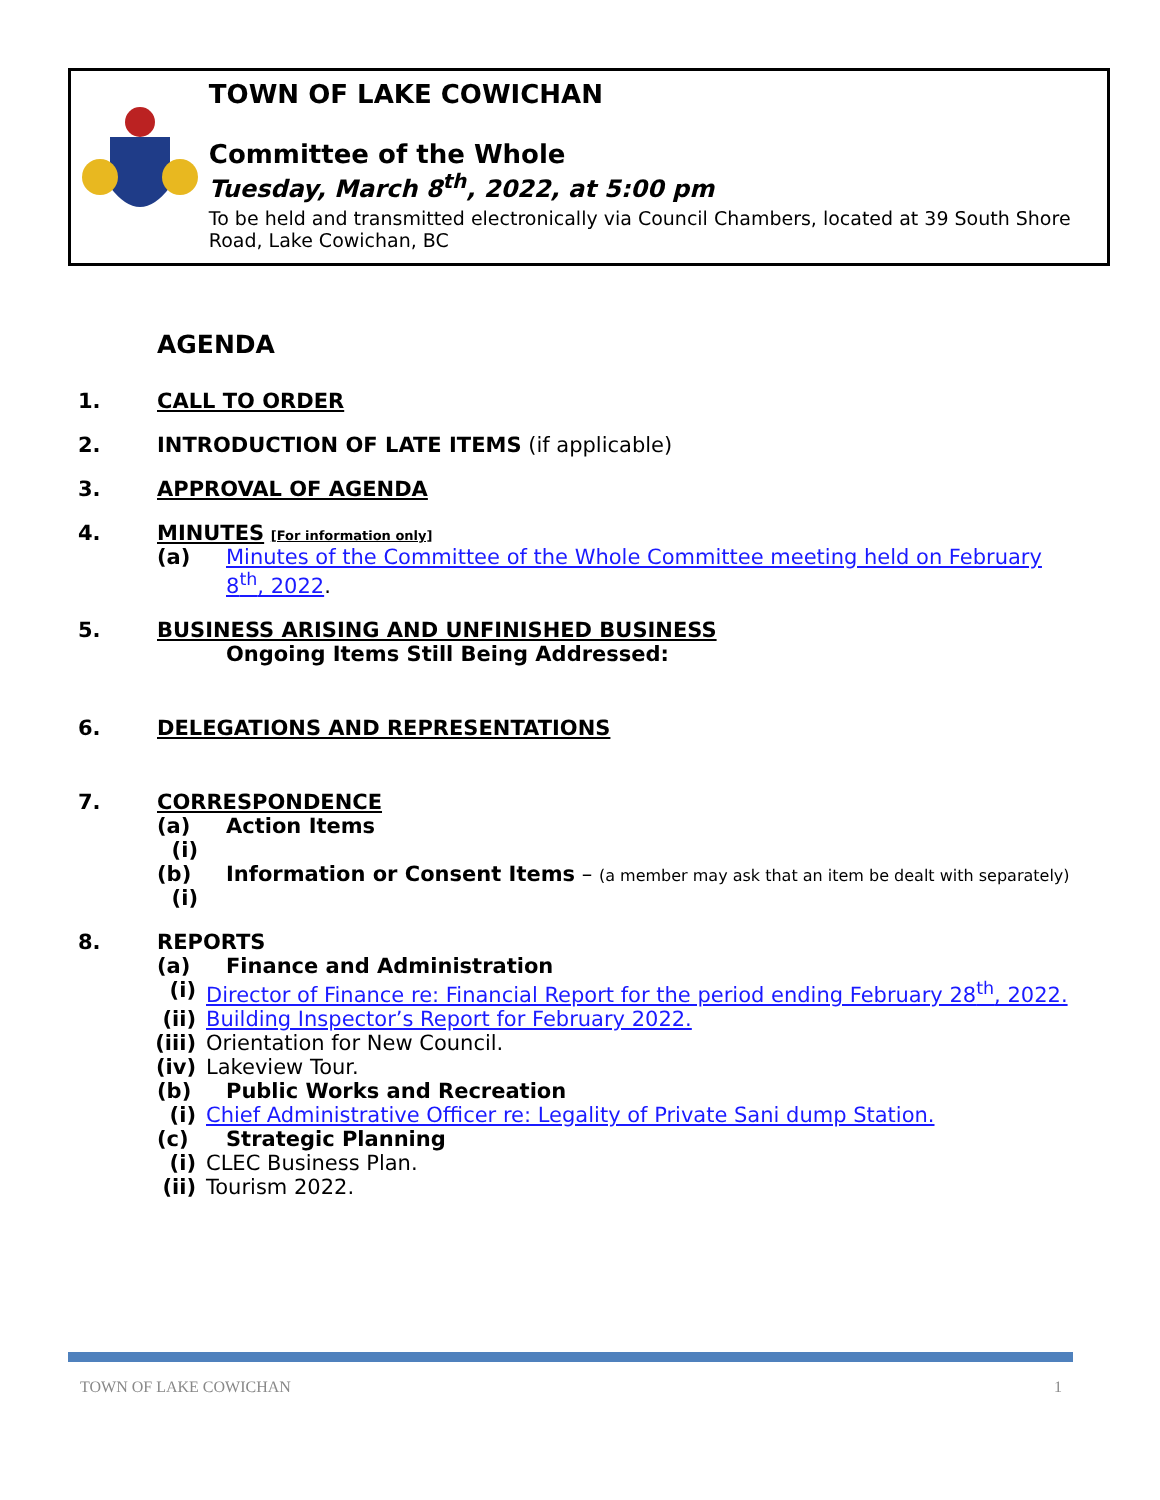TOWN OF LAKE COWICHAN
Committee of the Whole
Tuesday, March 8<sup>th</sup>, 2022, at 5:00 pm
To be held and transmitted electronically via Council Chambers, located at 39 South Shore Road, Lake Cowichan, BC
AGENDA
1. CALL TO ORDER
2. INTRODUCTION OF LATE ITEMS (if applicable)
3. APPROVAL OF AGENDA
4. MINUTES [For information only]
(a) Minutes of the Committee of the Whole Committee meeting held on February 8<sup>th</sup>, 2022.
5. BUSINESS ARISING AND UNFINISHED BUSINESS
Ongoing Items Still Being Addressed:
6. DELEGATIONS AND REPRESENTATIONS
7. CORRESPONDENCE
(a) Action Items
(i)
(b) Information or Consent Items – (a member may ask that an item be dealt with separately)
(i)
8. REPORTS
(a) Finance and Administration
(i) Director of Finance re: Financial Report for the period ending February 28<sup>th</sup>, 2022.
(ii) Building Inspector’s Report for February 2022.
(iii) Orientation for New Council.
(iv) Lakeview Tour.
(b) Public Works and Recreation
(i) Chief Administrative Officer re: Legality of Private Sani dump Station.
(c) Strategic Planning
(i) CLEC Business Plan.
(ii) Tourism 2022.
TOWN OF LAKE COWICHAN 1